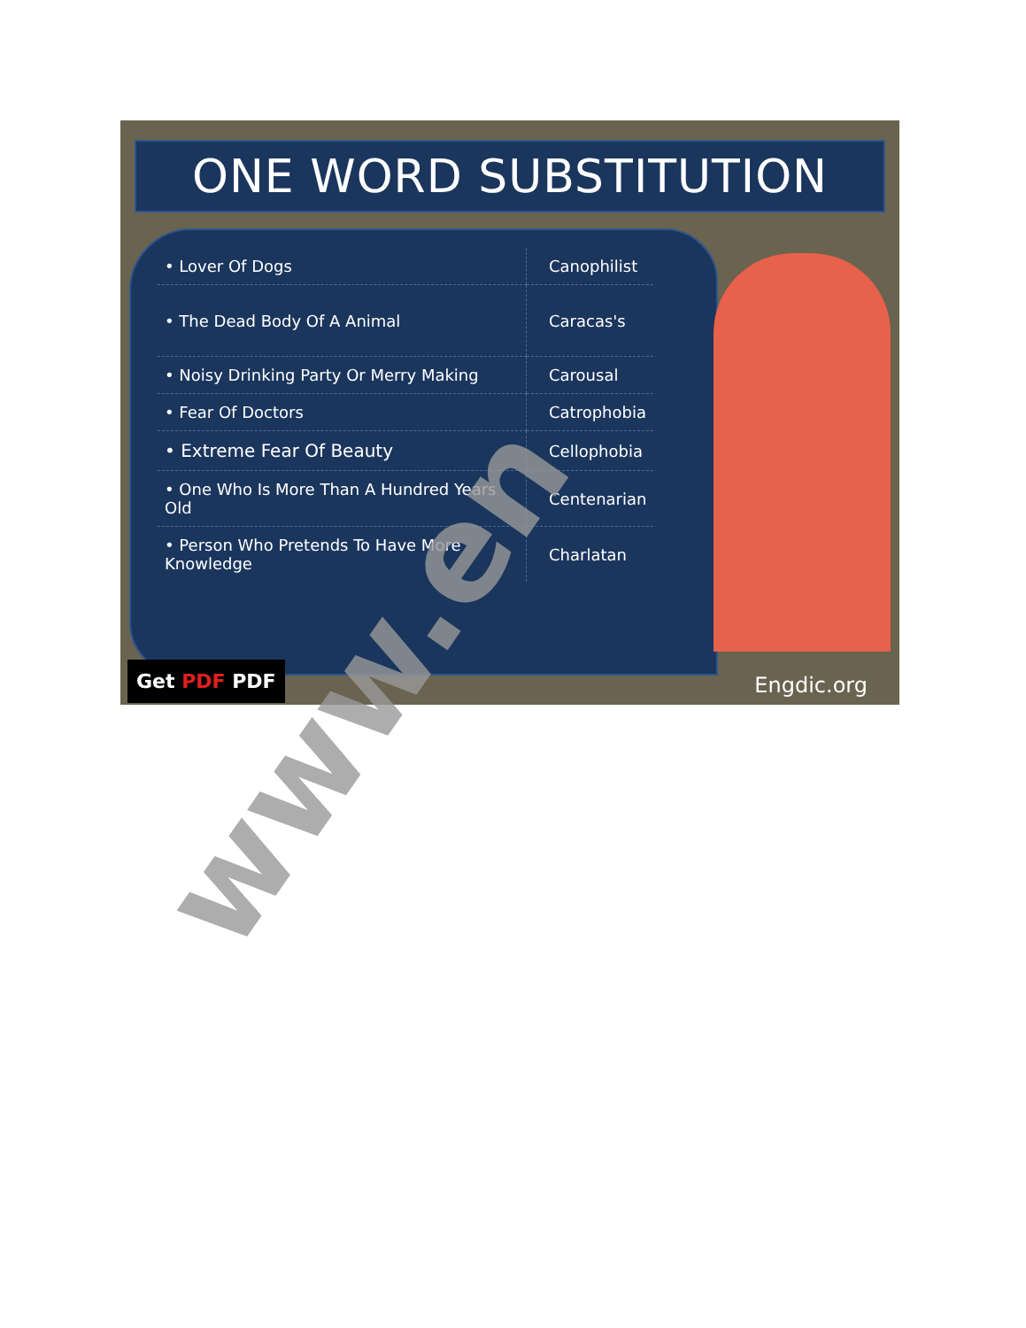ONE WORD SUBSTITUTION
| • Lover Of Dogs | Canophilist |
| • The Dead Body Of A Animal | Caracas's |
| • Noisy Drinking Party Or Merry Making | Carousal |
| • Fear Of Doctors | Catrophobia |
| • Extreme Fear Of Beauty | Cellophobia |
| • One Who Is More Than A Hundred Years Old | Centenarian |
| • Person Who Pretends To Have More Knowledge | Charlatan |
Get PDF PDF Engdic.org
www.en